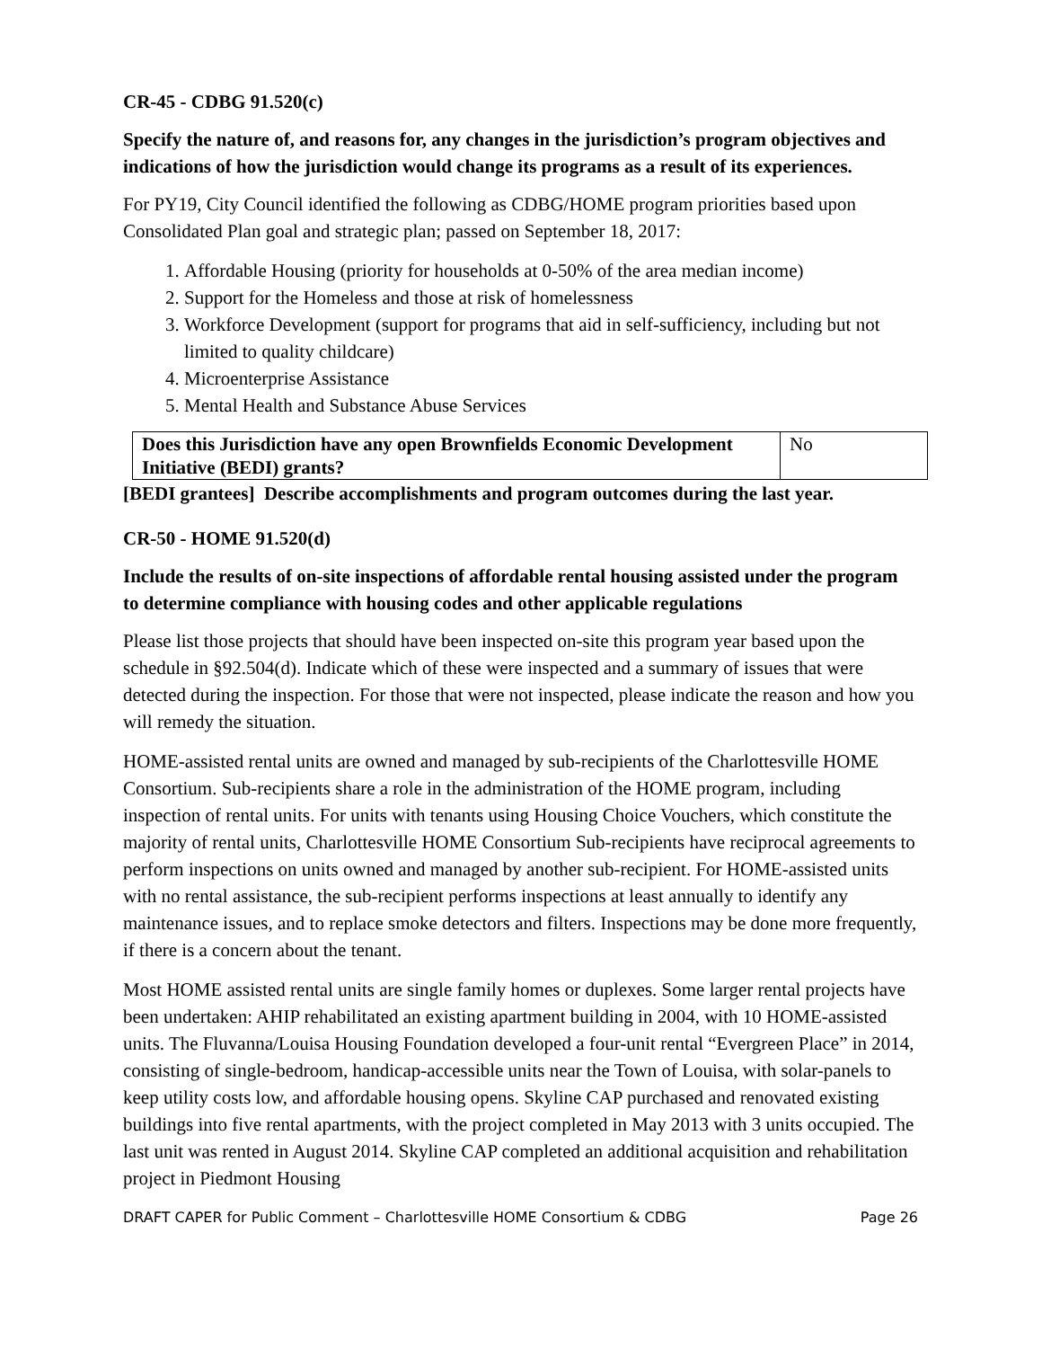CR-45 - CDBG 91.520(c)
Specify the nature of, and reasons for, any changes in the jurisdiction’s program objectives and indications of how the jurisdiction would change its programs as a result of its experiences.
For PY19, City Council identified the following as CDBG/HOME program priorities based upon Consolidated Plan goal and strategic plan; passed on September 18, 2017:
1. Affordable Housing (priority for households at 0-50% of the area median income)
2. Support for the Homeless and those at risk of homelessness
3. Workforce Development (support for programs that aid in self-sufficiency, including but not limited to quality childcare)
4. Microenterprise Assistance
5. Mental Health and Substance Abuse Services
| Does this Jurisdiction have any open Brownfields Economic Development Initiative (BEDI) grants? | No |
[BEDI grantees] Describe accomplishments and program outcomes during the last year.
CR-50 - HOME 91.520(d)
Include the results of on-site inspections of affordable rental housing assisted under the program to determine compliance with housing codes and other applicable regulations
Please list those projects that should have been inspected on-site this program year based upon the schedule in §92.504(d). Indicate which of these were inspected and a summary of issues that were detected during the inspection. For those that were not inspected, please indicate the reason and how you will remedy the situation.
HOME-assisted rental units are owned and managed by sub-recipients of the Charlottesville HOME Consortium. Sub-recipients share a role in the administration of the HOME program, including inspection of rental units. For units with tenants using Housing Choice Vouchers, which constitute the majority of rental units, Charlottesville HOME Consortium Sub-recipients have reciprocal agreements to perform inspections on units owned and managed by another sub-recipient. For HOME-assisted units with no rental assistance, the sub-recipient performs inspections at least annually to identify any maintenance issues, and to replace smoke detectors and filters. Inspections may be done more frequently, if there is a concern about the tenant.
Most HOME assisted rental units are single family homes or duplexes. Some larger rental projects have been undertaken: AHIP rehabilitated an existing apartment building in 2004, with 10 HOME-assisted units. The Fluvanna/Louisa Housing Foundation developed a four-unit rental “Evergreen Place” in 2014, consisting of single-bedroom, handicap-accessible units near the Town of Louisa, with solar-panels to keep utility costs low, and affordable housing opens. Skyline CAP purchased and renovated existing buildings into five rental apartments, with the project completed in May 2013 with 3 units occupied. The last unit was rented in August 2014. Skyline CAP completed an additional acquisition and rehabilitation project in Piedmont Housing
DRAFT CAPER for Public Comment – Charlottesville HOME Consortium & CDBG Page 26